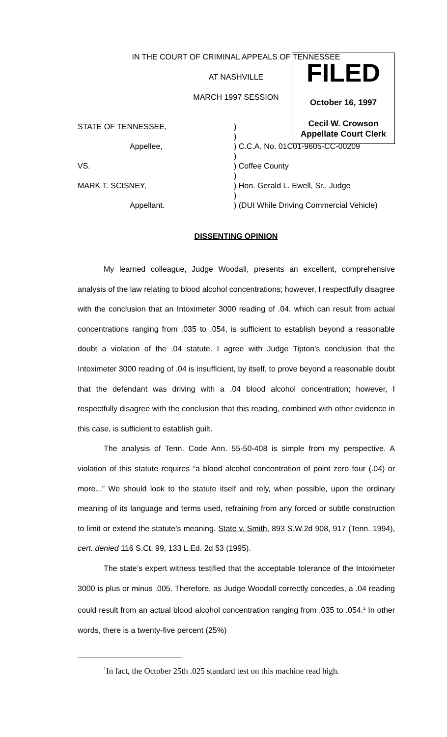IN THE COURT OF CRIMINAL APPEALS OF TENNESSEE
FILED
AT NASHVILLE
MARCH 1997 SESSION
October 16, 1997
Cecil W. Crowson
Appellate Court Clerk
| STATE OF TENNESSEE, | ) |
| | ) |
| Appellee, | ) C.C.A. No. 01C01-9605-CC-00209 |
| | ) |
| VS. | ) Coffee County |
| | ) |
| MARK T. SCISNEY, | ) Hon. Gerald L. Ewell, Sr., Judge |
| | ) |
| Appellant. | ) (DUI While Driving Commercial Vehicle) |
DISSENTING OPINION
My learned colleague, Judge Woodall, presents an excellent, comprehensive analysis of the law relating to blood alcohol concentrations; however, I respectfully disagree with the conclusion that an Intoximeter 3000 reading of .04, which can result from actual concentrations ranging from .035 to .054, is sufficient to establish beyond a reasonable doubt a violation of the .04 statute. I agree with Judge Tipton’s conclusion that the Intoximeter 3000 reading of .04 is insufficient, by itself, to prove beyond a reasonable doubt that the defendant was driving with a .04 blood alcohol concentration; however, I respectfully disagree with the conclusion that this reading, combined with other evidence in this case, is sufficient to establish guilt.
The analysis of Tenn. Code Ann. 55-50-408 is simple from my perspective. A violation of this statute requires “a blood alcohol concentration of point zero four (.04) or more...” We should look to the statute itself and rely, when possible, upon the ordinary meaning of its language and terms used, refraining from any forced or subtle construction to limit or extend the statute’s meaning. State v. Smith, 893 S.W.2d 908, 917 (Tenn. 1994), cert. denied 116 S.Ct. 99, 133 L.Ed. 2d 53 (1995).
The state’s expert witness testified that the acceptable tolerance of the Intoximeter 3000 is plus or minus .005. Therefore, as Judge Woodall correctly concedes, a .04 reading could result from an actual blood alcohol concentration ranging from .035 to .054.<sup>1</sup> In other words, there is a twenty-five percent (25%)
<sup>1</sup> In fact, the October 25th .025 standard test on this machine read high.